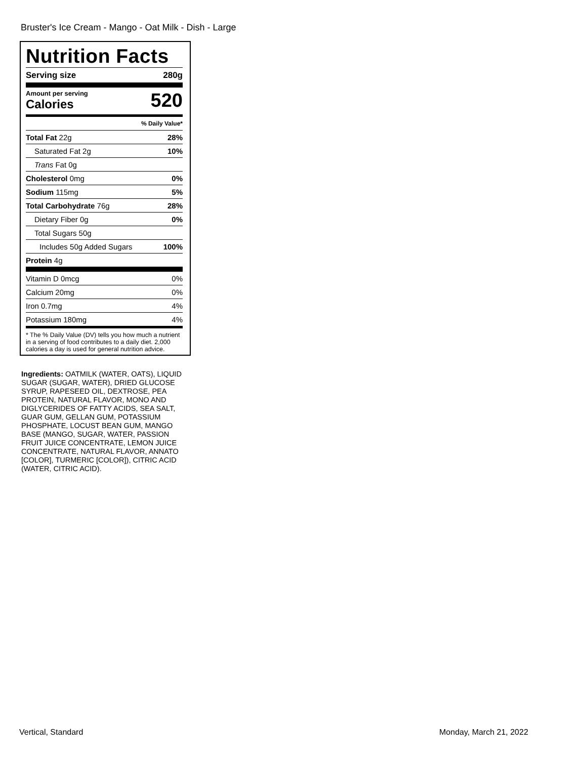Bruster's Ice Cream - Mango - Oat Milk - Dish - Large
Nutrition Facts
Serving size 280g
Amount per serving
Calories
520
% Daily Value*
Total Fat 22g 28%
Saturated Fat 2g 10%
Trans Fat 0g
Cholesterol 0mg 0%
Sodium 115mg 5%
Total Carbohydrate 76g 28%
Dietary Fiber 0g 0%
Total Sugars 50g
Includes 50g Added Sugars 100%
Protein 4g
Vitamin D 0mcg 0%
Calcium 20mg 0%
Iron 0.7mg 4%
Potassium 180mg 4%
* The % Daily Value (DV) tells you how much a nutrient in a serving of food contributes to a daily diet. 2,000 calories a day is used for general nutrition advice.
Ingredients: OATMILK (WATER, OATS), LIQUID SUGAR (SUGAR, WATER), DRIED GLUCOSE SYRUP, RAPESEED OIL, DEXTROSE, PEA PROTEIN, NATURAL FLAVOR, MONO AND DIGLYCERIDES OF FATTY ACIDS, SEA SALT, GUAR GUM, GELLAN GUM, POTASSIUM PHOSPHATE, LOCUST BEAN GUM, MANGO BASE (MANGO, SUGAR, WATER, PASSION FRUIT JUICE CONCENTRATE, LEMON JUICE CONCENTRATE, NATURAL FLAVOR, ANNATO [COLOR], TURMERIC [COLOR]), CITRIC ACID (WATER, CITRIC ACID).
Vertical, Standard Monday, March 21, 2022